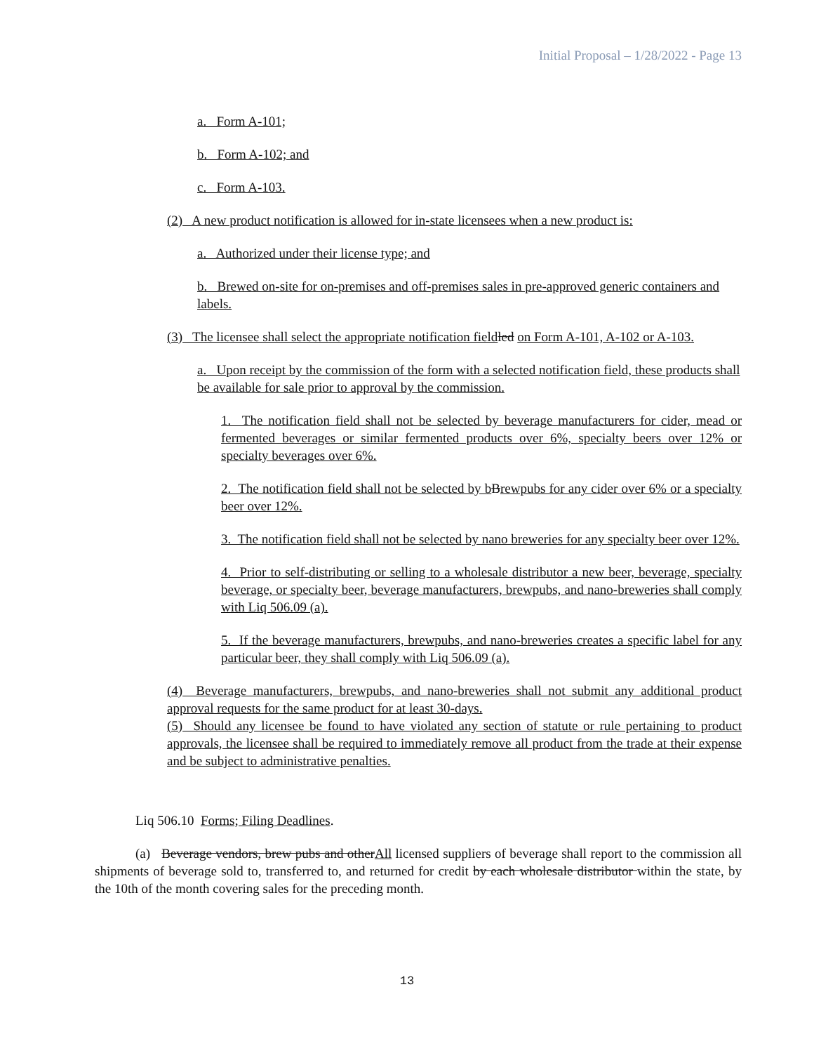Initial Proposal – 1/28/2022 - Page 13
a. Form A-101;
b. Form A-102; and
c. Form A-103.
(2) A new product notification is allowed for in-state licensees when a new product is:
a. Authorized under their license type; and
b. Brewed on-site for on-premises and off-premises sales in pre-approved generic containers and labels.
(3) The licensee shall select the appropriate notification field led on Form A-101, A-102 or A-103.
a. Upon receipt by the commission of the form with a selected notification field, these products shall be available for sale prior to approval by the commission.
1. The notification field shall not be selected by beverage manufacturers for cider, mead or fermented beverages or similar fermented products over 6%, specialty beers over 12% or specialty beverages over 6%.
2. The notification field shall not be selected by b Brewpubs for any cider over 6% or a specialty beer over 12%.
3. The notification field shall not be selected by nano breweries for any specialty beer over 12%.
4. Prior to self-distributing or selling to a wholesale distributor a new beer, beverage, specialty beverage, or specialty beer, beverage manufacturers, brewpubs, and nano-breweries shall comply with Liq 506.09 (a).
5. If the beverage manufacturers, brewpubs, and nano-breweries creates a specific label for any particular beer, they shall comply with Liq 506.09 (a).
(4) Beverage manufacturers, brewpubs, and nano-breweries shall not submit any additional product approval requests for the same product for at least 30-days.
(5) Should any licensee be found to have violated any section of statute or rule pertaining to product approvals, the licensee shall be required to immediately remove all product from the trade at their expense and be subject to administrative penalties.
Liq 506.10 Forms; Filing Deadlines.
(a) Beverage vendors, brew pubs and otherAll licensed suppliers of beverage shall report to the commission all shipments of beverage sold to, transferred to, and returned for credit by each wholesale distributor within the state, by the 10th of the month covering sales for the preceding month.
13